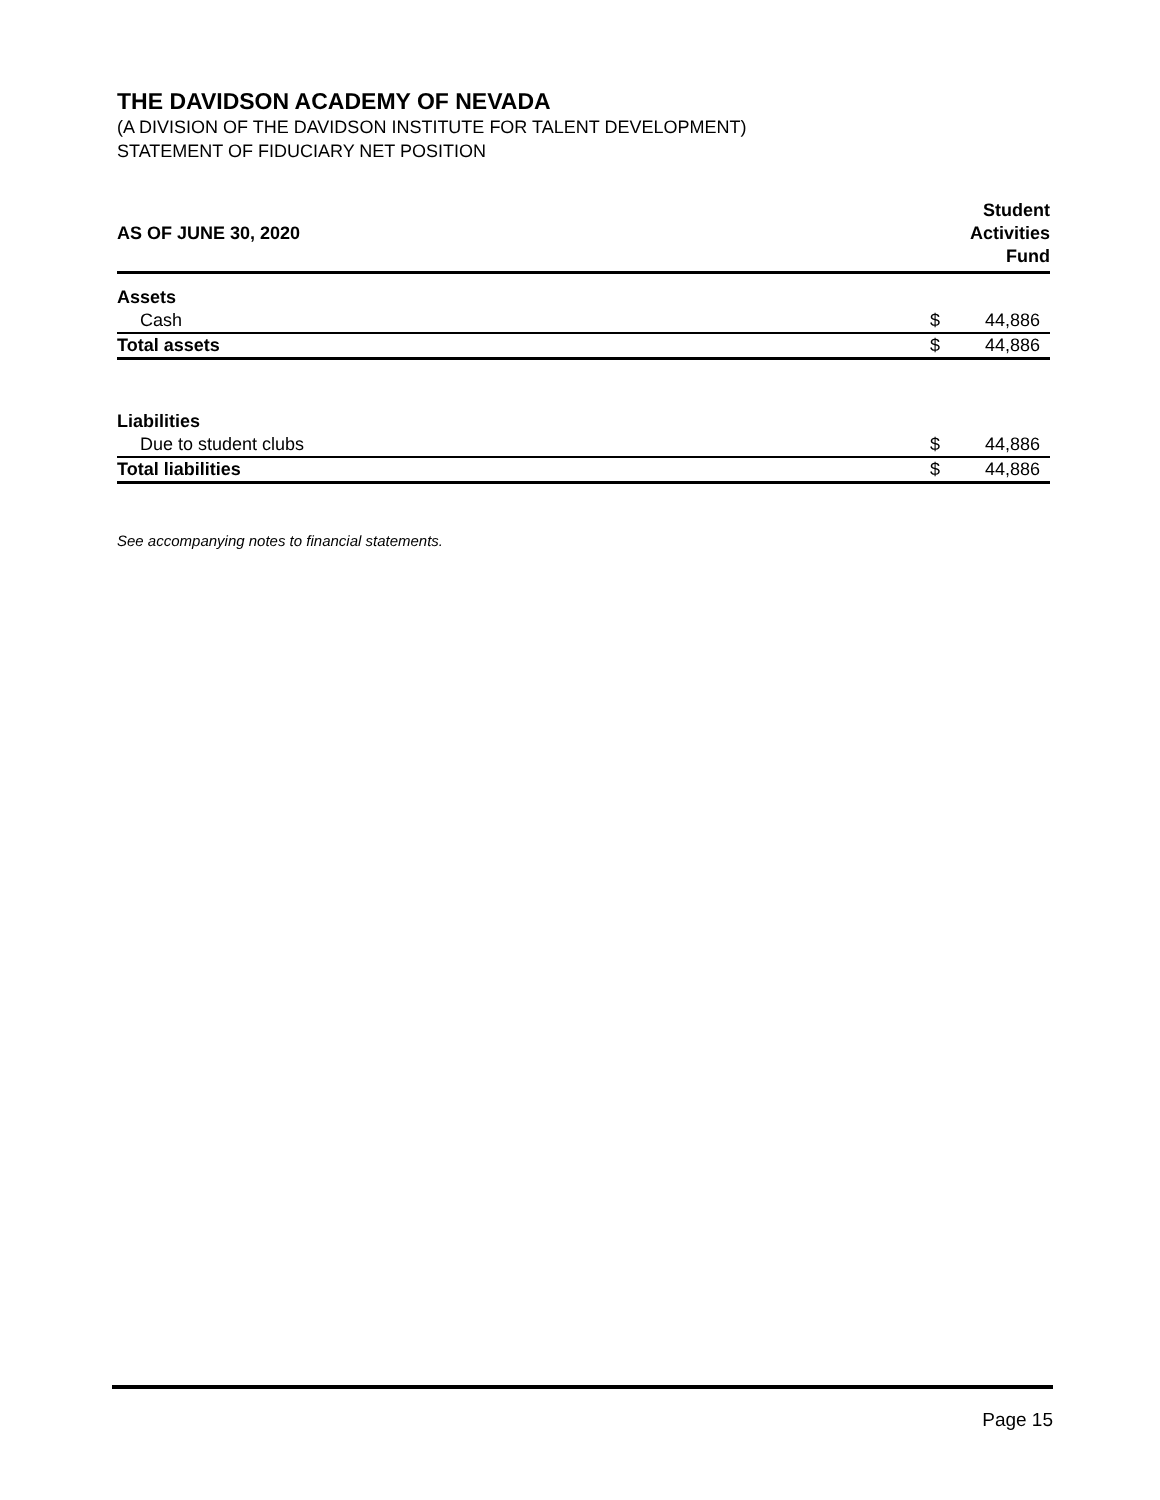THE DAVIDSON ACADEMY OF NEVADA
(A DIVISION OF THE DAVIDSON INSTITUTE FOR TALENT DEVELOPMENT)
STATEMENT OF FIDUCIARY NET POSITION
| AS OF JUNE 30, 2020 | Student Activities Fund | |
| --- | --- | --- |
| Assets | | |
| Cash | $ | 44,886 |
| Total assets | $ | 44,886 |
| Liabilities | | |
| Due to student clubs | $ | 44,886 |
| Total liabilities | $ | 44,886 |
See accompanying notes to financial statements.
Page 15